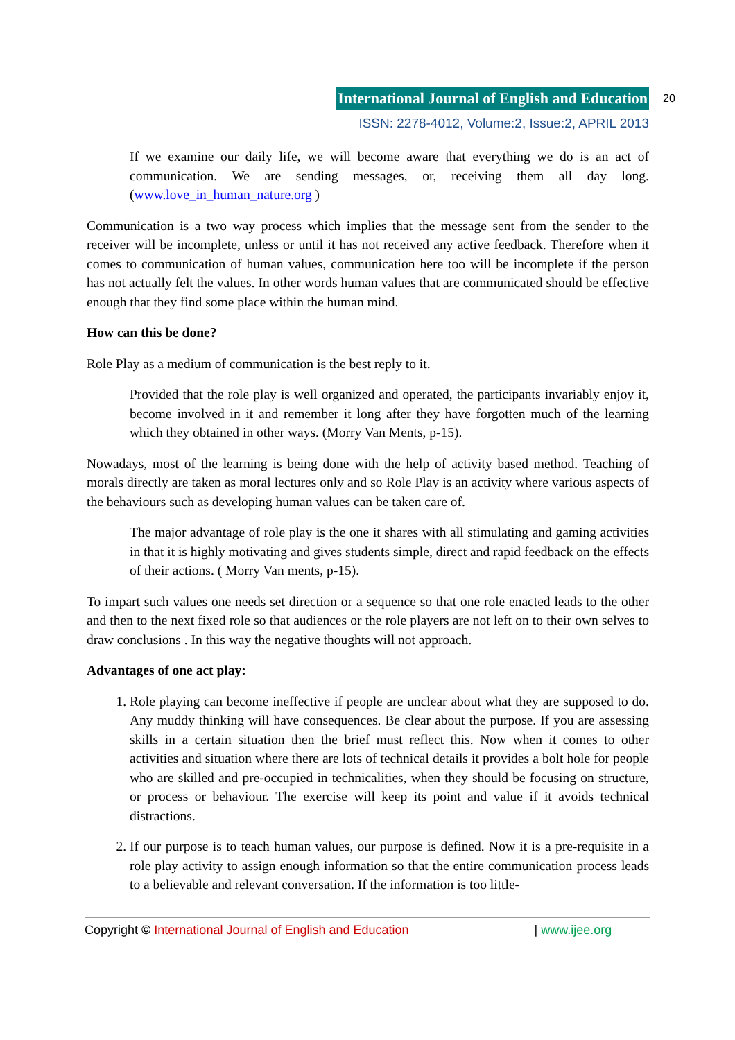International Journal of English and Education
ISSN: 2278-4012, Volume:2, Issue:2, APRIL 2013
20
If we examine our daily life, we will become aware that everything we do is an act of communication. We are sending messages, or, receiving them all day long. (www.love_in_human_nature.org )
Communication is a two way process which implies that the message sent from the sender to the receiver will be incomplete, unless or until it has not received any active feedback. Therefore when it comes to communication of human values, communication here too will be incomplete if the person has not actually felt the values. In other words human values that are communicated should be effective enough that they find some place within the human mind.
How can this be done?
Role Play as a medium of communication is the best reply to it.
Provided that the role play is well organized and operated, the participants invariably enjoy it, become involved in it and remember it long after they have forgotten much of the learning which they obtained in other ways. (Morry Van Ments, p-15).
Nowadays, most of the learning is being done with the help of activity based method. Teaching of morals directly are taken as moral lectures only and so Role Play is an activity where various aspects of the behaviours such as developing human values can be taken care of.
The major advantage of role play is the one it shares with all stimulating and gaming activities in that it is highly motivating and gives students simple, direct and rapid feedback on the effects of their actions. ( Morry Van ments, p-15).
To impart such values one needs set direction or a sequence so that one role enacted leads to the other and then to the next fixed role so that audiences or the role players are not left on to their own selves to draw conclusions . In this way the negative thoughts will not approach.
Advantages of one act play:
1. Role playing can become ineffective if people are unclear about what they are supposed to do. Any muddy thinking will have consequences. Be clear about the purpose. If you are assessing skills in a certain situation then the brief must reflect this. Now when it comes to other activities and situation where there are lots of technical details it provides a bolt hole for people who are skilled and pre-occupied in technicalities, when they should be focusing on structure, or process or behaviour. The exercise will keep its point and value if it avoids technical distractions.
2. If our purpose is to teach human values, our purpose is defined. Now it is a pre-requisite in a role play activity to assign enough information so that the entire communication process leads to a believable and relevant conversation. If the information is too little-
Copyright © International Journal of English and Education | www.ijee.org